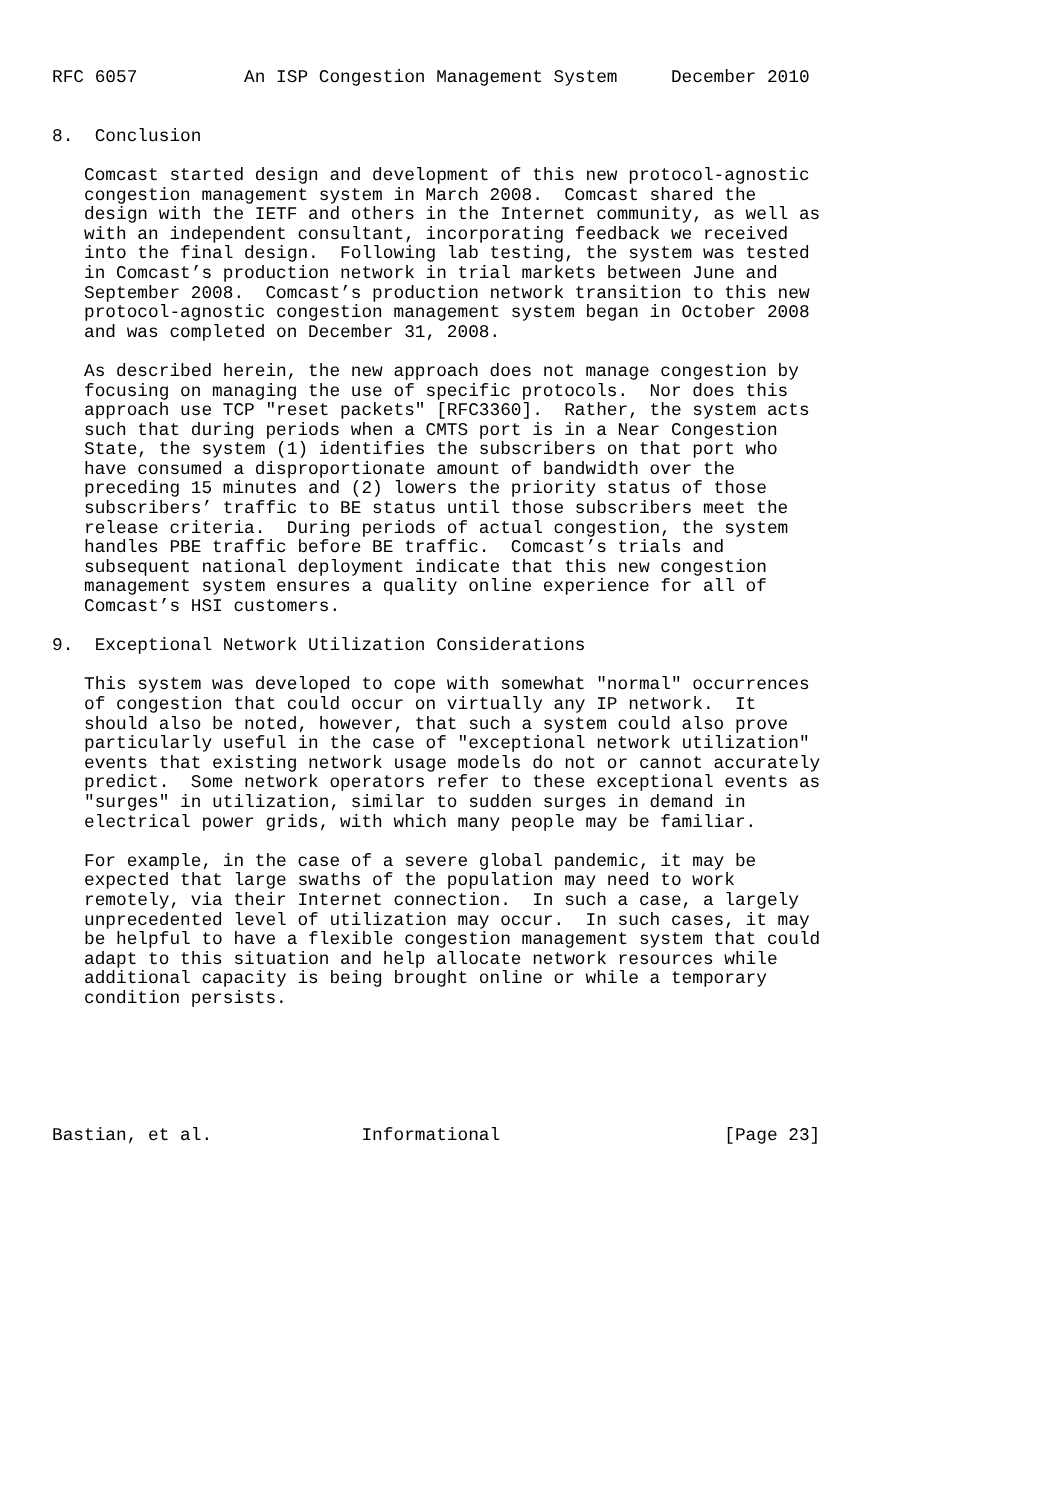RFC 6057          An ISP Congestion Management System     December 2010


8.  Conclusion

   Comcast started design and development of this new protocol-agnostic
   congestion management system in March 2008.  Comcast shared the
   design with the IETF and others in the Internet community, as well as
   with an independent consultant, incorporating feedback we received
   into the final design.  Following lab testing, the system was tested
   in Comcast’s production network in trial markets between June and
   September 2008.  Comcast’s production network transition to this new
   protocol-agnostic congestion management system began in October 2008
   and was completed on December 31, 2008.

   As described herein, the new approach does not manage congestion by
   focusing on managing the use of specific protocols.  Nor does this
   approach use TCP "reset packets" [RFC3360].  Rather, the system acts
   such that during periods when a CMTS port is in a Near Congestion
   State, the system (1) identifies the subscribers on that port who
   have consumed a disproportionate amount of bandwidth over the
   preceding 15 minutes and (2) lowers the priority status of those
   subscribers’ traffic to BE status until those subscribers meet the
   release criteria.  During periods of actual congestion, the system
   handles PBE traffic before BE traffic.  Comcast’s trials and
   subsequent national deployment indicate that this new congestion
   management system ensures a quality online experience for all of
   Comcast’s HSI customers.

9.  Exceptional Network Utilization Considerations

   This system was developed to cope with somewhat "normal" occurrences
   of congestion that could occur on virtually any IP network.  It
   should also be noted, however, that such a system could also prove
   particularly useful in the case of "exceptional network utilization"
   events that existing network usage models do not or cannot accurately
   predict.  Some network operators refer to these exceptional events as
   "surges" in utilization, similar to sudden surges in demand in
   electrical power grids, with which many people may be familiar.

   For example, in the case of a severe global pandemic, it may be
   expected that large swaths of the population may need to work
   remotely, via their Internet connection.  In such a case, a largely
   unprecedented level of utilization may occur.  In such cases, it may
   be helpful to have a flexible congestion management system that could
   adapt to this situation and help allocate network resources while
   additional capacity is being brought online or while a temporary
   condition persists.






Bastian, et al.              Informational                     [Page 23]